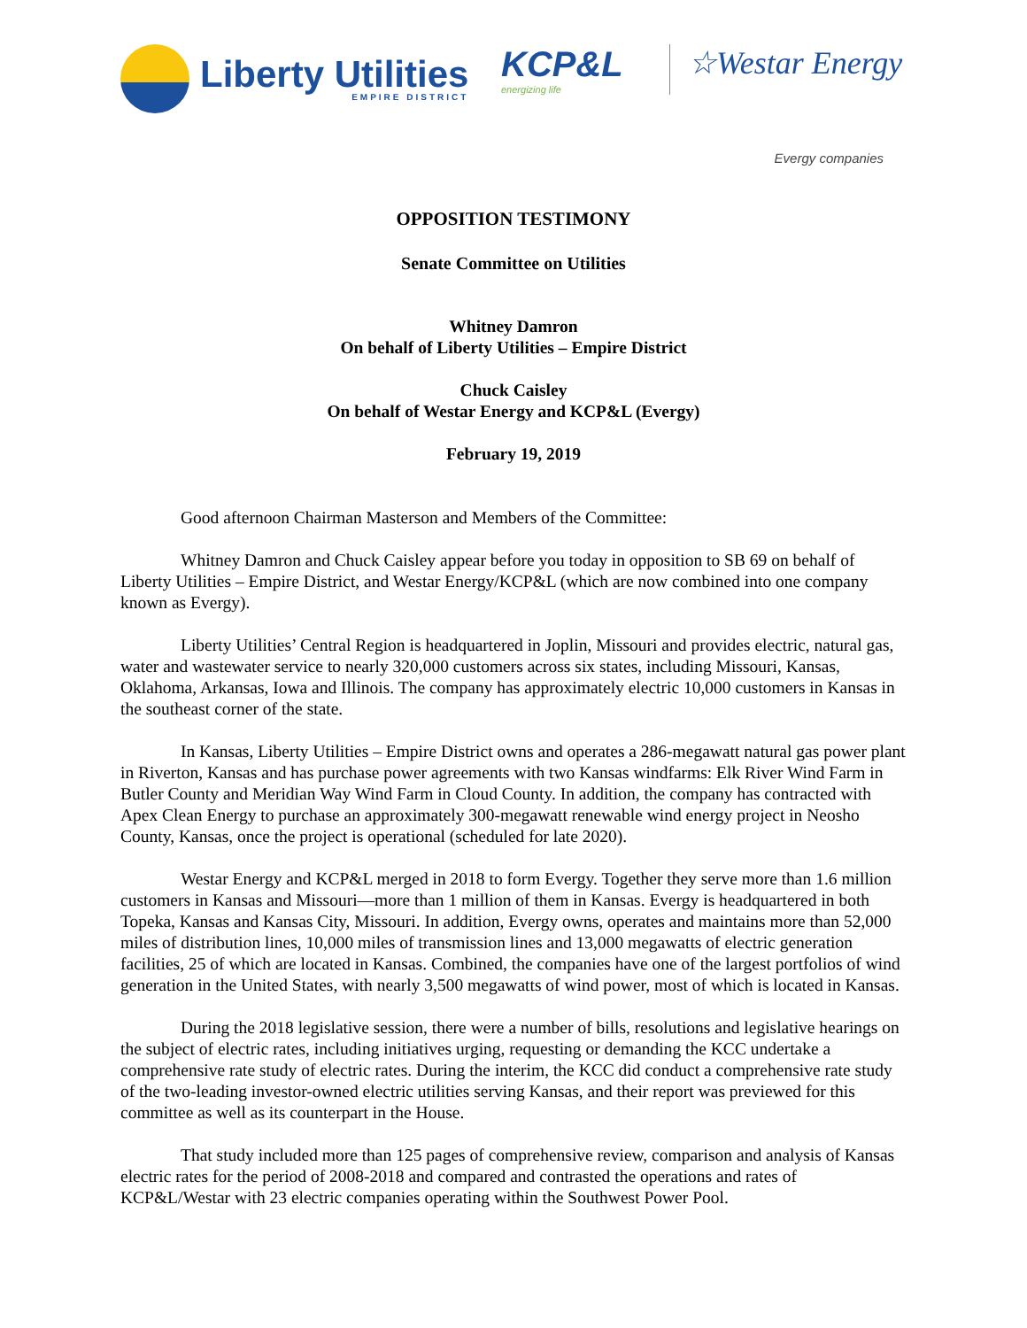Liberty Utilities
EMPIRE DISTRICT
KCP&L
energizing life
☆Westar Energy
Evergy companies
OPPOSITION TESTIMONY
Senate Committee on Utilities
Whitney Damron
On behalf of Liberty Utilities – Empire District
Chuck Caisley
On behalf of Westar Energy and KCP&L (Evergy)
February 19, 2019
Good afternoon Chairman Masterson and Members of the Committee:
Whitney Damron and Chuck Caisley appear before you today in opposition to SB 69 on behalf of Liberty Utilities – Empire District, and Westar Energy/KCP&L (which are now combined into one company known as Evergy).
Liberty Utilities’ Central Region is headquartered in Joplin, Missouri and provides electric, natural gas, water and wastewater service to nearly 320,000 customers across six states, including Missouri, Kansas, Oklahoma, Arkansas, Iowa and Illinois. The company has approximately electric 10,000 customers in Kansas in the southeast corner of the state.
In Kansas, Liberty Utilities – Empire District owns and operates a 286-megawatt natural gas power plant in Riverton, Kansas and has purchase power agreements with two Kansas windfarms: Elk River Wind Farm in Butler County and Meridian Way Wind Farm in Cloud County. In addition, the company has contracted with Apex Clean Energy to purchase an approximately 300-megawatt renewable wind energy project in Neosho County, Kansas, once the project is operational (scheduled for late 2020).
Westar Energy and KCP&L merged in 2018 to form Evergy. Together they serve more than 1.6 million customers in Kansas and Missouri—more than 1 million of them in Kansas. Evergy is headquartered in both Topeka, Kansas and Kansas City, Missouri. In addition, Evergy owns, operates and maintains more than 52,000 miles of distribution lines, 10,000 miles of transmission lines and 13,000 megawatts of electric generation facilities, 25 of which are located in Kansas. Combined, the companies have one of the largest portfolios of wind generation in the United States, with nearly 3,500 megawatts of wind power, most of which is located in Kansas.
During the 2018 legislative session, there were a number of bills, resolutions and legislative hearings on the subject of electric rates, including initiatives urging, requesting or demanding the KCC undertake a comprehensive rate study of electric rates. During the interim, the KCC did conduct a comprehensive rate study of the two-leading investor-owned electric utilities serving Kansas, and their report was previewed for this committee as well as its counterpart in the House.
That study included more than 125 pages of comprehensive review, comparison and analysis of Kansas electric rates for the period of 2008-2018 and compared and contrasted the operations and rates of KCP&L/Westar with 23 electric companies operating within the Southwest Power Pool.